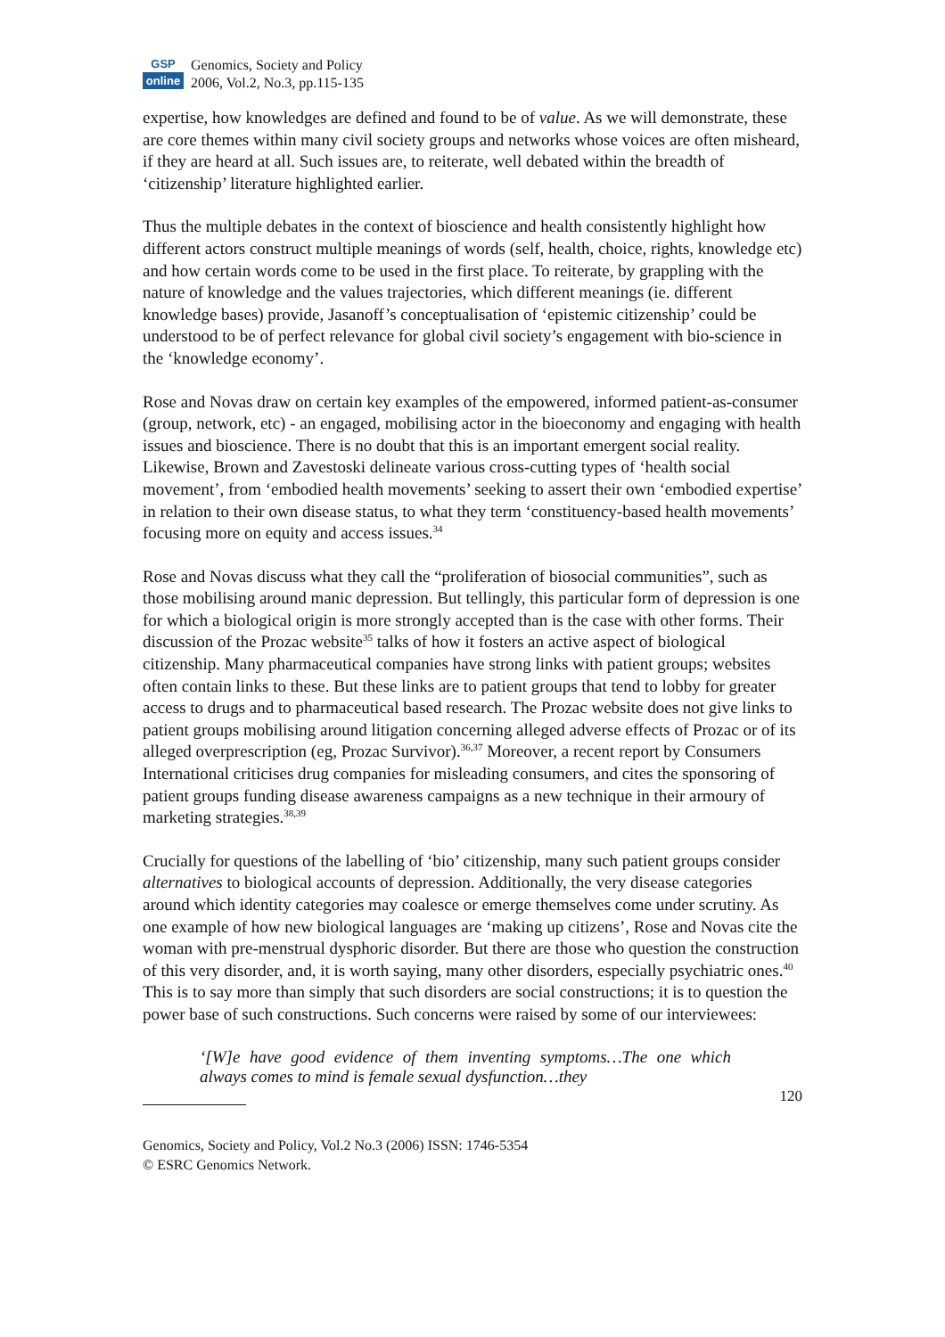GSP
online
Genomics, Society and Policy
2006, Vol.2, No.3, pp.115-135
expertise, how knowledges are defined and found to be of value. As we will demonstrate, these are core themes within many civil society groups and networks whose voices are often misheard, if they are heard at all. Such issues are, to reiterate, well debated within the breadth of ‘citizenship’ literature highlighted earlier.
Thus the multiple debates in the context of bioscience and health consistently highlight how different actors construct multiple meanings of words (self, health, choice, rights, knowledge etc) and how certain words come to be used in the first place. To reiterate, by grappling with the nature of knowledge and the values trajectories, which different meanings (ie. different knowledge bases) provide, Jasanoff’s conceptualisation of ‘epistemic citizenship’ could be understood to be of perfect relevance for global civil society’s engagement with bio-science in the ‘knowledge economy’.
Rose and Novas draw on certain key examples of the empowered, informed patient-as-consumer (group, network, etc) - an engaged, mobilising actor in the bioeconomy and engaging with health issues and bioscience. There is no doubt that this is an important emergent social reality. Likewise, Brown and Zavestoski delineate various cross-cutting types of ‘health social movement’, from ‘embodied health movements’ seeking to assert their own ‘embodied expertise’ in relation to their own disease status, to what they term ‘constituency-based health movements’ focusing more on equity and access issues.<sup>34</sup>
Rose and Novas discuss what they call the “proliferation of biosocial communities”, such as those mobilising around manic depression. But tellingly, this particular form of depression is one for which a biological origin is more strongly accepted than is the case with other forms. Their discussion of the Prozac website<sup>35</sup> talks of how it fosters an active aspect of biological citizenship. Many pharmaceutical companies have strong links with patient groups; websites often contain links to these. But these links are to patient groups that tend to lobby for greater access to drugs and to pharmaceutical based research. The Prozac website does not give links to patient groups mobilising around litigation concerning alleged adverse effects of Prozac or of its alleged overprescription (eg, Prozac Survivor).<sup>36,37</sup> Moreover, a recent report by Consumers International criticises drug companies for misleading consumers, and cites the sponsoring of patient groups funding disease awareness campaigns as a new technique in their armoury of marketing strategies.<sup>38,39</sup>
Crucially for questions of the labelling of ‘bio’ citizenship, many such patient groups consider alternatives to biological accounts of depression. Additionally, the very disease categories around which identity categories may coalesce or emerge themselves come under scrutiny. As one example of how new biological languages are ‘making up citizens’, Rose and Novas cite the woman with pre-menstrual dysphoric disorder. But there are those who question the construction of this very disorder, and, it is worth saying, many other disorders, especially psychiatric ones.<sup>40</sup> This is to say more than simply that such disorders are social constructions; it is to question the power base of such constructions. Such concerns were raised by some of our interviewees:
‘[W]e have good evidence of them inventing symptoms…The one which always comes to mind is female sexual dysfunction…they
120
Genomics, Society and Policy, Vol.2 No.3 (2006) ISSN: 1746-5354
© ESRC Genomics Network.